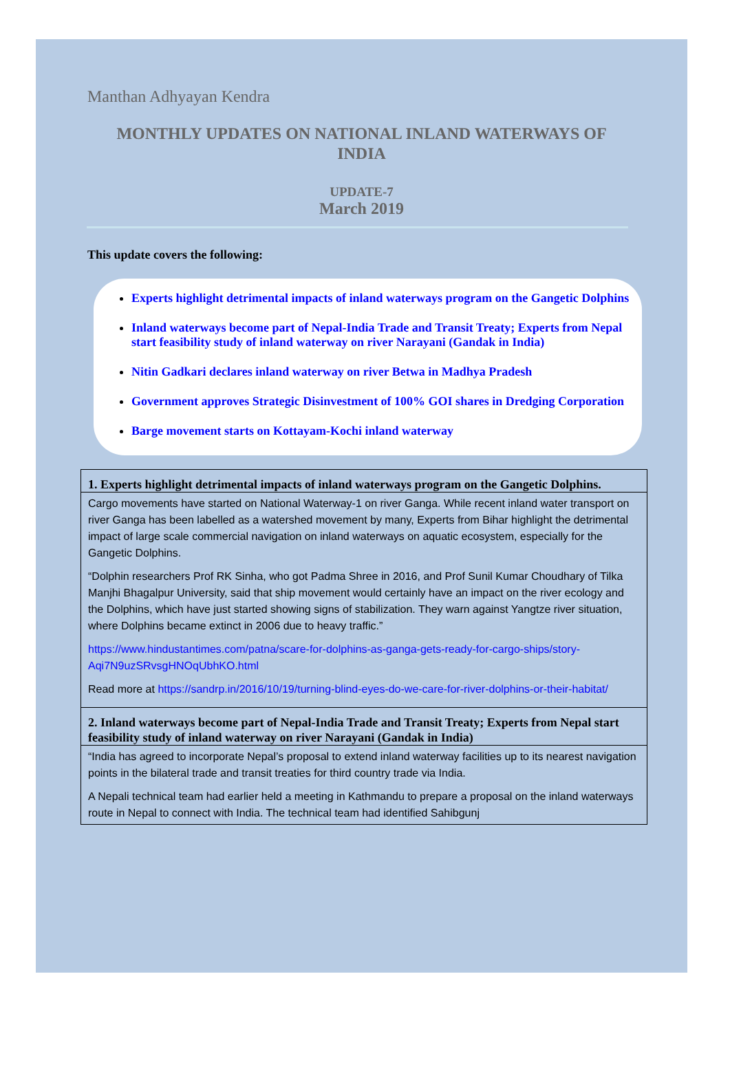Manthan Adhyayan Kendra
MONTHLY UPDATES ON NATIONAL INLAND WATERWAYS OF INDIA
UPDATE-7
March 2019
This update covers the following:
Experts highlight detrimental impacts of inland waterways program on the Gangetic Dolphins
Inland waterways become part of Nepal-India Trade and Transit Treaty; Experts from Nepal start feasibility study of inland waterway on river Narayani (Gandak in India)
Nitin Gadkari declares inland waterway on river Betwa in Madhya Pradesh
Government approves Strategic Disinvestment of 100% GOI shares in Dredging Corporation
Barge movement starts on Kottayam-Kochi inland waterway
| 1. Experts highlight detrimental impacts of inland waterways program on the Gangetic Dolphins. |
| --- |
| Cargo movements have started on National Waterway-1 on river Ganga. While recent inland water transport on river Ganga has been labelled as a watershed movement by many, Experts from Bihar highlight the detrimental impact of large scale commercial navigation on inland waterways on aquatic ecosystem, especially for the Gangetic Dolphins. “Dolphin researchers Prof RK Sinha, who got Padma Shree in 2016, and Prof Sunil Kumar Choudhary of Tilka Manjhi Bhagalpur University, said that ship movement would certainly have an impact on the river ecology and the Dolphins, which have just started showing signs of stabilization. They warn against Yangtze river situation, where Dolphins became extinct in 2006 due to heavy traffic.” https://www.hindustantimes.com/patna/scare-for-dolphins-as-ganga-gets-ready-for-cargo-ships/story-Aqi7N9uzSRvsgHNOqUbhKO.html Read more at https://sandrp.in/2016/10/19/turning-blind-eyes-do-we-care-for-river-dolphins-or-their-habitat/ |
| 2. Inland waterways become part of Nepal-India Trade and Transit Treaty; Experts from Nepal start feasibility study of inland waterway on river Narayani (Gandak in India) |
| “India has agreed to incorporate Nepal’s proposal to extend inland waterway facilities up to its nearest navigation points in the bilateral trade and transit treaties for third country trade via India. A Nepali technical team had earlier held a meeting in Kathmandu to prepare a proposal on the inland waterways route in Nepal to connect with India. The technical team had identified Sahibgunj |